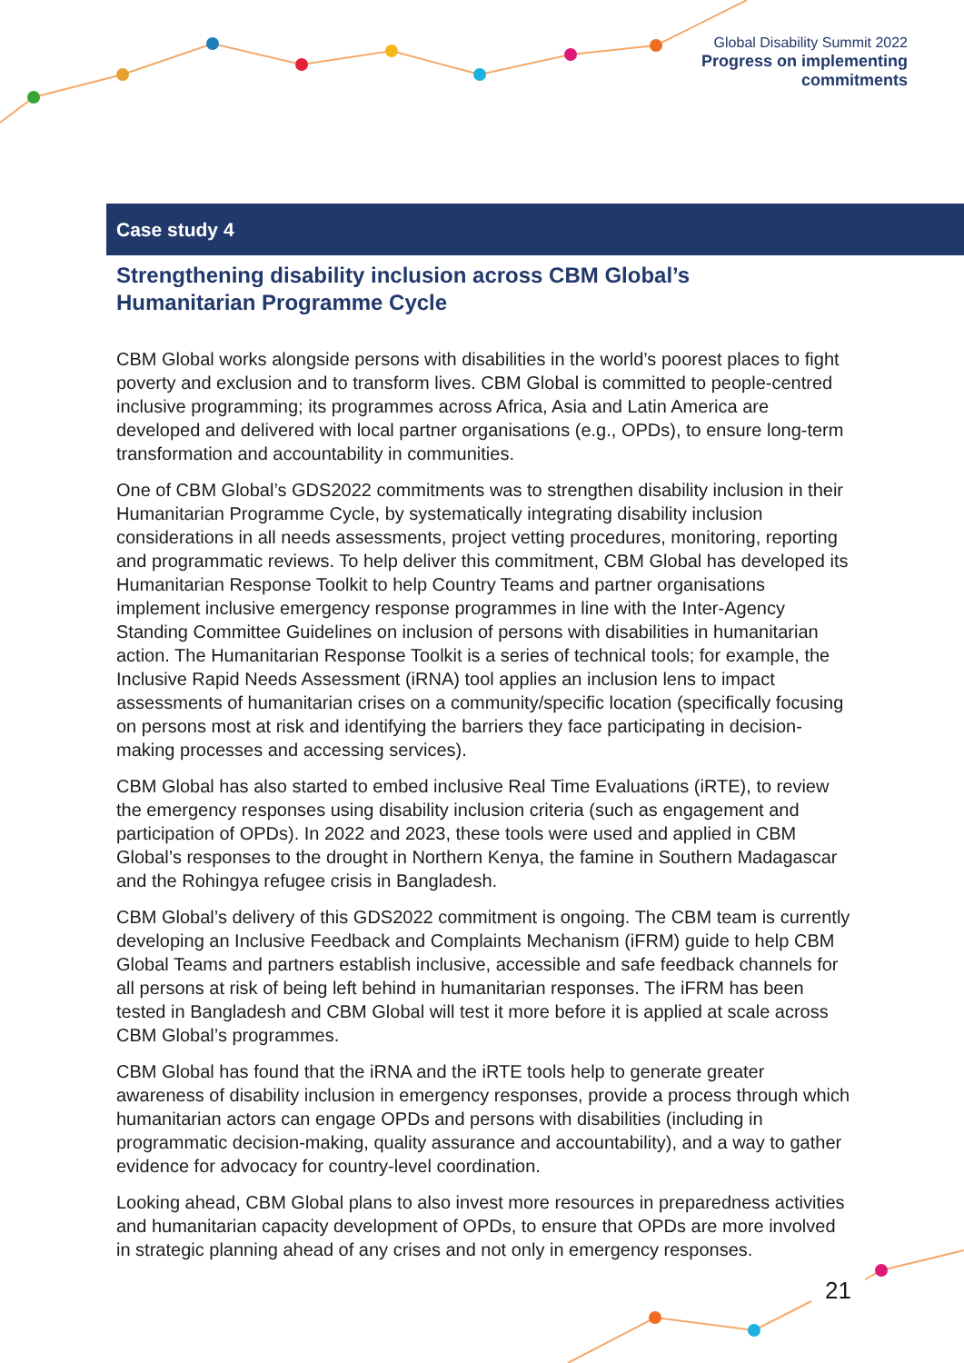Global Disability Summit 2022
Progress on implementing
commitments
Case study 4
Strengthening disability inclusion across CBM Global’s Humanitarian Programme Cycle
CBM Global works alongside persons with disabilities in the world’s poorest places to fight poverty and exclusion and to transform lives. CBM Global is committed to people-centred inclusive programming; its programmes across Africa, Asia and Latin America are developed and delivered with local partner organisations (e.g., OPDs), to ensure long-term transformation and accountability in communities.
One of CBM Global’s GDS2022 commitments was to strengthen disability inclusion in their Humanitarian Programme Cycle, by systematically integrating disability inclusion considerations in all needs assessments, project vetting procedures, monitoring, reporting and programmatic reviews. To help deliver this commitment, CBM Global has developed its Humanitarian Response Toolkit to help Country Teams and partner organisations implement inclusive emergency response programmes in line with the Inter-Agency Standing Committee Guidelines on inclusion of persons with disabilities in humanitarian action. The Humanitarian Response Toolkit is a series of technical tools; for example, the Inclusive Rapid Needs Assessment (iRNA) tool applies an inclusion lens to impact assessments of humanitarian crises on a community/specific location (specifically focusing on persons most at risk and identifying the barriers they face participating in decision-making processes and accessing services).
CBM Global has also started to embed inclusive Real Time Evaluations (iRTE), to review the emergency responses using disability inclusion criteria (such as engagement and participation of OPDs). In 2022 and 2023, these tools were used and applied in CBM Global’s responses to the drought in Northern Kenya, the famine in Southern Madagascar and the Rohingya refugee crisis in Bangladesh.
CBM Global’s delivery of this GDS2022 commitment is ongoing. The CBM team is currently developing an Inclusive Feedback and Complaints Mechanism (iFRM) guide to help CBM Global Teams and partners establish inclusive, accessible and safe feedback channels for all persons at risk of being left behind in humanitarian responses. The iFRM has been tested in Bangladesh and CBM Global will test it more before it is applied at scale across CBM Global’s programmes.
CBM Global has found that the iRNA and the iRTE tools help to generate greater awareness of disability inclusion in emergency responses, provide a process through which humanitarian actors can engage OPDs and persons with disabilities (including in programmatic decision-making, quality assurance and accountability), and a way to gather evidence for advocacy for country-level coordination.
Looking ahead, CBM Global plans to also invest more resources in preparedness activities and humanitarian capacity development of OPDs, to ensure that OPDs are more involved in strategic planning ahead of any crises and not only in emergency responses.
21